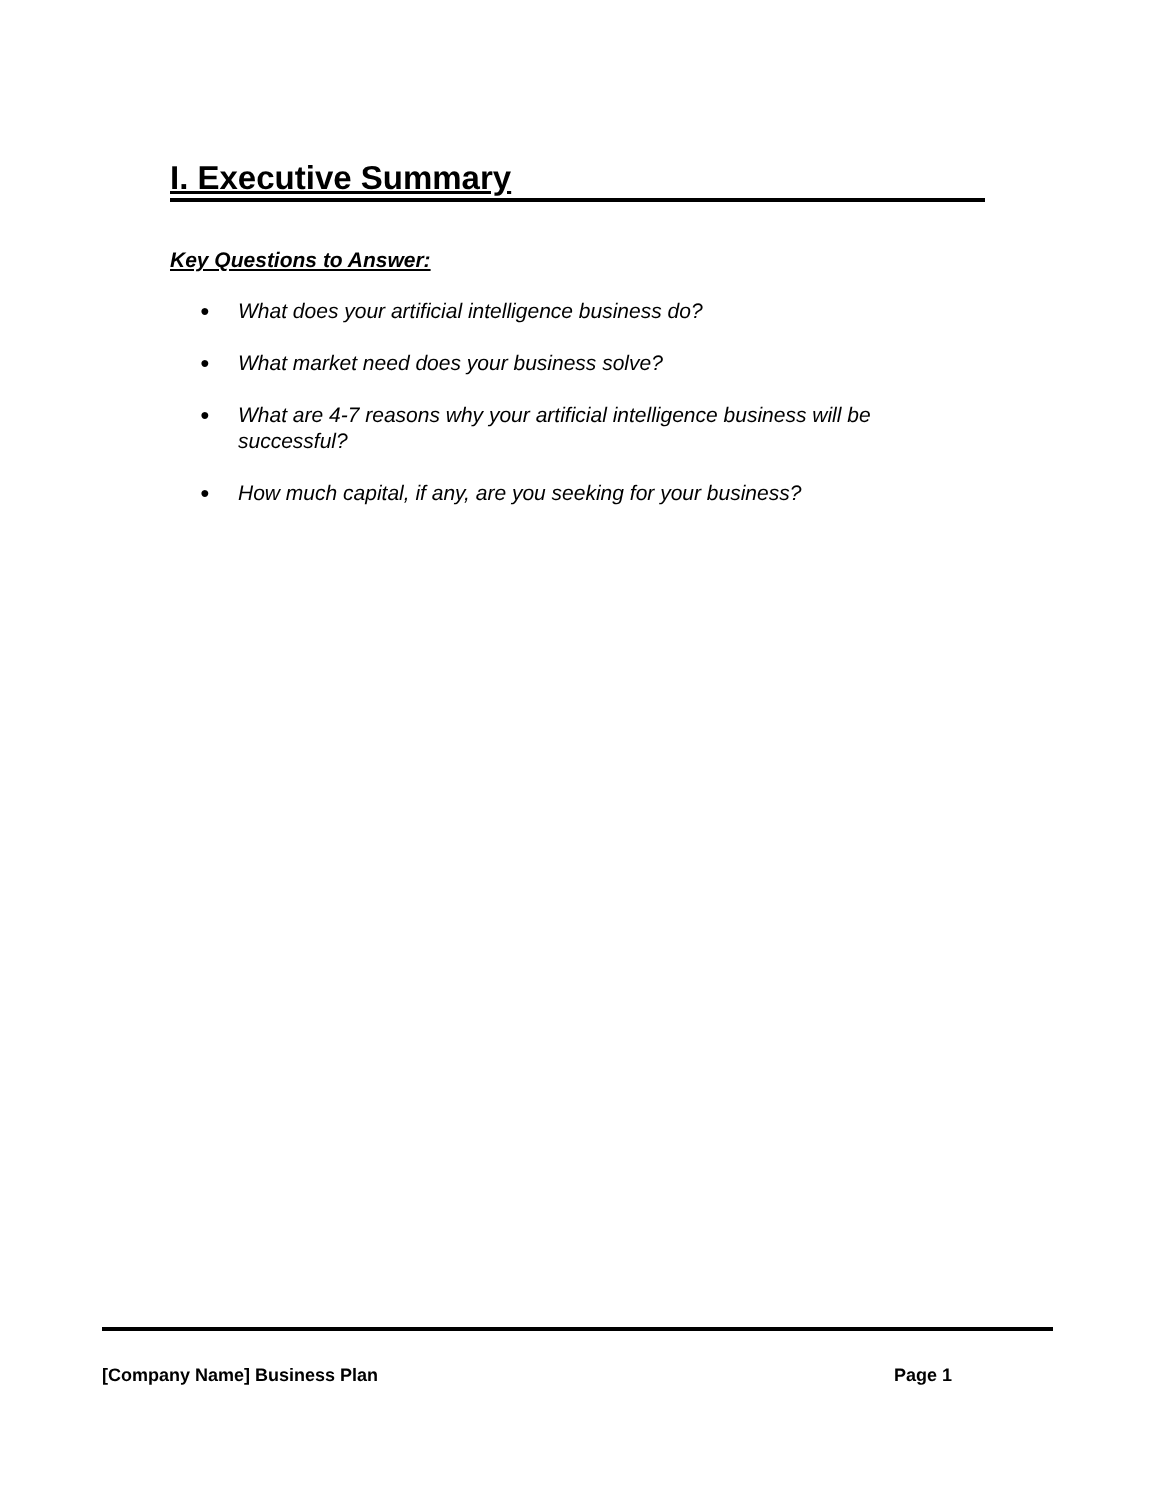I. Executive Summary
Key Questions to Answer:
● What does your artificial intelligence business do?
● What market need does your business solve?
● What are 4-7 reasons why your artificial intelligence business will be successful?
● How much capital, if any, are you seeking for your business?
[Company Name] Business Plan Page 1